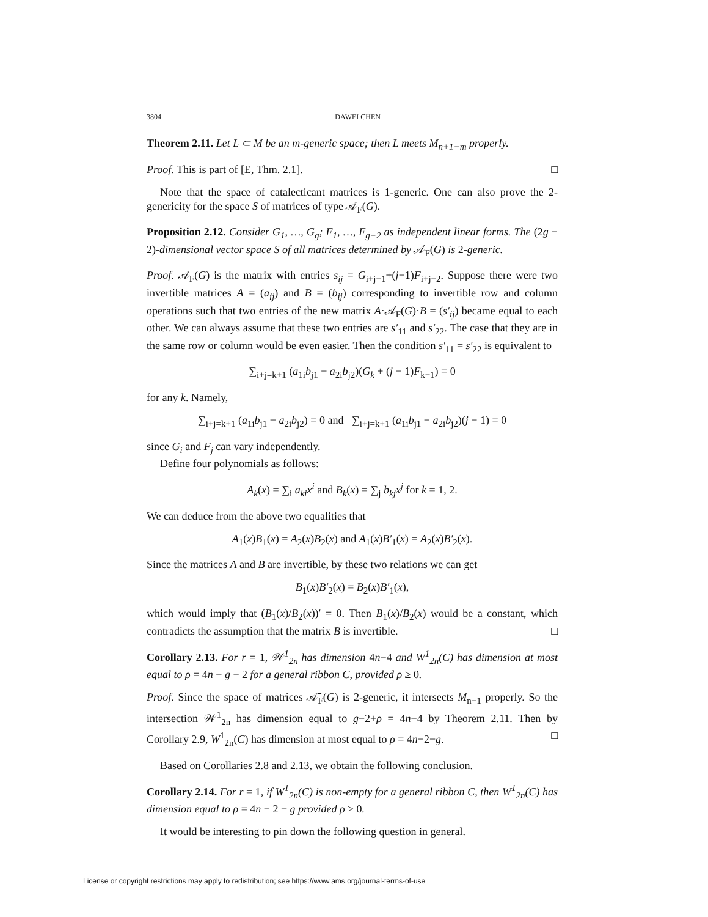3804 DAWEI CHEN
Theorem 2.11. Let L ⊂ M be an m-generic space; then L meets M<sub>n+1−m</sub> properly.
Proof. This is part of [E, Thm. 2.1]. □
Note that the space of catalecticant matrices is 1-generic. One can also prove the 2-genericity for the space S of matrices of type 𝒜<sub>F</sub>(G).
Proposition 2.12. Consider G<sub>1</sub>, …, G<sub>g</sub>; F<sub>1</sub>, …, F<sub>g−2</sub> as independent linear forms. The (2g − 2)-dimensional vector space S of all matrices determined by 𝒜<sub>F</sub>(G) is 2-generic.
Proof. 𝒜<sub>F</sub>(G) is the matrix with entries s<sub>ij</sub> = G<sub>i+j−1</sub>+(j−1)F<sub>i+j−2</sub>. Suppose there were two invertible matrices A = (a<sub>ij</sub>) and B = (b<sub>ij</sub>) corresponding to invertible row and column operations such that two entries of the new matrix A·𝒜<sub>F</sub>(G)·B = (s′<sub>ij</sub>) became equal to each other. We can always assume that these two entries are s′<sub>11</sub> and s′<sub>22</sub>. The case that they are in the same row or column would be even easier. Then the condition s′<sub>11</sub> = s′<sub>22</sub> is equivalent to
∑<sub>i+j=k+1</sub> (a<sub>1i</sub>b<sub>j1</sub> − a<sub>2i</sub>b<sub>j2</sub>)(G<sub>k</sub> + (j − 1)F<sub>k−1</sub>) = 0
for any k. Namely,
∑<sub>i+j=k+1</sub> (a<sub>1i</sub>b<sub>j1</sub> − a<sub>2i</sub>b<sub>j2</sub>) = 0 and ∑<sub>i+j=k+1</sub> (a<sub>1i</sub>b<sub>j1</sub> − a<sub>2i</sub>b<sub>j2</sub>)(j − 1) = 0
since G<sub>i</sub> and F<sub>j</sub> can vary independently.
Define four polynomials as follows:
A<sub>k</sub>(x) = ∑<sub>i</sub> a<sub>ki</sub>x<sup>i</sup> and B<sub>k</sub>(x) = ∑<sub>j</sub> b<sub>kj</sub>x<sup>j</sup> for k = 1, 2.
We can deduce from the above two equalities that
A<sub>1</sub>(x)B<sub>1</sub>(x) = A<sub>2</sub>(x)B<sub>2</sub>(x) and A<sub>1</sub>(x)B′<sub>1</sub>(x) = A<sub>2</sub>(x)B′<sub>2</sub>(x).
Since the matrices A and B are invertible, by these two relations we can get
B<sub>1</sub>(x)B′<sub>2</sub>(x) = B<sub>2</sub>(x)B′<sub>1</sub>(x),
which would imply that (B<sub>1</sub>(x)/B<sub>2</sub>(x))′ = 0. Then B<sub>1</sub>(x)/B<sub>2</sub>(x) would be a constant, which contradicts the assumption that the matrix B is invertible. □
Corollary 2.13. For r = 1, 𝒲<sup>1</sup><sub>2n</sub> has dimension 4n−4 and W<sup>1</sup><sub>2n</sub>(C) has dimension at most equal to ρ = 4n − g − 2 for a general ribbon C, provided ρ ≥ 0.
Proof. Since the space of matrices 𝒜̄<sub>F</sub>(G) is 2-generic, it intersects M<sub>n−1</sub> properly. So the intersection 𝒲<sup>1</sup><sub>2n</sub> has dimension equal to g−2+ρ = 4n−4 by Theorem 2.11. Then by Corollary 2.9, W<sup>1</sup><sub>2n</sub>(C) has dimension at most equal to ρ = 4n−2−g. □
Based on Corollaries 2.8 and 2.13, we obtain the following conclusion.
Corollary 2.14. For r = 1, if W<sup>1</sup><sub>2n</sub>(C) is non-empty for a general ribbon C, then W<sup>1</sup><sub>2n</sub>(C) has dimension equal to ρ = 4n − 2 − g provided ρ ≥ 0.
It would be interesting to pin down the following question in general.
License or copyright restrictions may apply to redistribution; see https://www.ams.org/journal-terms-of-use